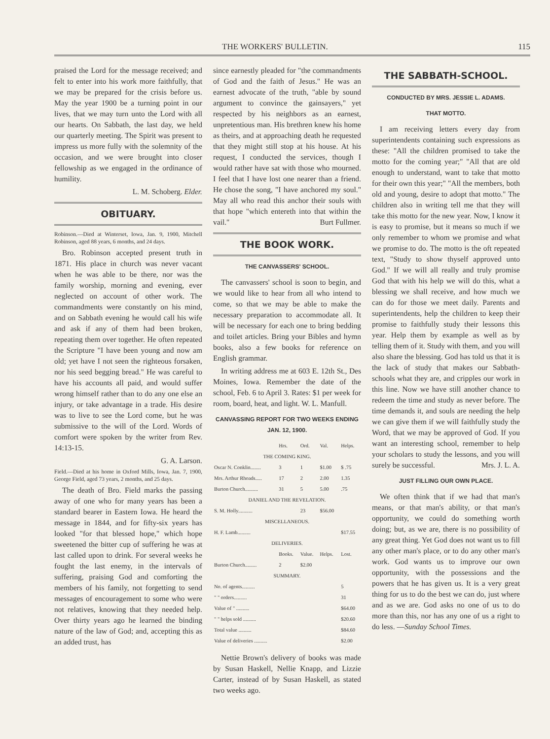THE WORKERS' BULLETIN. 115
praised the Lord for the message received; and felt to enter into his work more faithfully, that we may be prepared for the crisis before us. May the year 1900 be a turning point in our lives, that we may turn unto the Lord with all our hearts. On Sabbath, the last day, we held our quarterly meeting. The Spirit was present to impress us more fully with the solemnity of the occasion, and we were brought into closer fellowship as we engaged in the ordinance of humility.
L. M. Schoberg. Elder.
OBITUARY.
Robinson.—Died at Winterset, Iowa, Jan. 9, 1900, Mitchell Robinson, aged 88 years, 6 months, and 24 days.
Bro. Robinson accepted present truth in 1871. His place in church was never vacant when he was able to be there, nor was the family worship, morning and evening, ever neglected on account of other work. The commandments were constantly on his mind, and on Sabbath evening he would call his wife and ask if any of them had been broken, repeating them over together. He often repeated the Scripture "I have been young and now am old; yet have I not seen the righteous forsaken, nor his seed begging bread." He was careful to have his accounts all paid, and would suffer wrong himself rather than to do any one else an injury, or take advantage in a trade. His desire was to live to see the Lord come, but he was submissive to the will of the Lord. Words of comfort were spoken by the writer from Rev. 14:13-15.
G. A. Larson.
Field.—Died at his home in Oxford Mills, Iowa, Jan. 7, 1900, George Field, aged 73 years, 2 months, and 25 days.
The death of Bro. Field marks the passing away of one who for many years has been a standard bearer in Eastern Iowa. He heard the message in 1844, and for fifty-six years has looked "for that blessed hope," which hope sweetened the bitter cup of suffering he was at last called upon to drink. For several weeks he fought the last enemy, in the intervals of suffering, praising God and comforting the members of his family, not forgetting to send messages of encouragement to some who were not relatives, knowing that they needed help. Over thirty years ago he learned the binding nature of the law of God; and, accepting this as an added trust, has
since earnestly pleaded for "the commandments of God and the faith of Jesus." He was an earnest advocate of the truth, "able by sound argument to convince the gainsayers," yet respected by his neighbors as an earnest, unpretentious man. His brethren knew his home as theirs, and at approaching death he requested that they might still stop at his house. At his request, I conducted the services, though I would rather have sat with those who mourned. I feel that I have lost one nearer than a friend. He chose the song, "I have anchored my soul." May all who read this anchor their souls with that hope "which entereth into that within the vail." Burt Fullmer.
THE BOOK WORK.
THE CANVASSERS' SCHOOL.
The canvassers' school is soon to begin, and we would like to hear from all who intend to come, so that we may be able to make the necessary preparation to accommodate all. It will be necessary for each one to bring bedding and toilet articles. Bring your Bibles and hymn books, also a few books for reference on English grammar.
In writing address me at 603 E. 12th St., Des Moines, Iowa. Remember the date of the school, Feb. 6 to April 3. Rates: $1 per week for room, board, heat, and light. W. L. Manfull.
CANVASSING REPORT FOR TWO WEEKS ENDING JAN. 12, 1900.
| | Hrs. | Ord. | Val. | Helps. |
| --- | --- | --- | --- | --- |
| THE COMING KING. | | | | |
| Oscar N. Conklin........ | 3 | 1 | $1.00 | $ .75 |
| Mrs. Arthur Rhoads..... | 17 | 2 | 2.00 | 1.35 |
| Burton Church.......... | 31 | 5 | 5.00 | .75 |
| DANIEL AND THE REVELATION. | | | | |
| S. M. Holly........... | | 23 | $56.00 | |
| MISCELLANEOUS. | | | | |
| H. F. Lamb.......... | | | | $17.55 |
| DELIVERIES. | | | | |
| | Books. | Value. | Helps. | Lost. |
| Burton Church......... | 2 | $2.00 | | |
| SUMMARY. | | | | |
| No. of agents.......... | | | | 5 |
| " " orders.......... | | | | 31 |
| Value of " .......... | | | | $64.00 |
| " " helps sold .......... | | | | $20.60 |
| Total value .......... | | | | $84.60 |
| Value of deliveries .......... | | | | $2.00 |
Nettie Brown's delivery of books was made by Susan Haskell, Nellie Knapp, and Lizzie Carter, instead of by Susan Haskell, as stated two weeks ago.
THE SABBATH-SCHOOL.
CONDUCTED BY MRS. JESSIE L. ADAMS.
THAT MOTTO.
I am receiving letters every day from superintendents containing such expressions as these: "All the children promised to take the motto for the coming year;" "All that are old enough to understand, want to take that motto for their own this year;" "All the members, both old and young, desire to adopt that motto." The children also in writing tell me that they will take this motto for the new year. Now, I know it is easy to promise, but it means so much if we only remember to whom we promise and what we promise to do. The motto is the oft repeated text, "Study to show thyself approved unto God." If we will all really and truly promise God that with his help we will do this, what a blessing we shall receive, and how much we can do for those we meet daily. Parents and superintendents, help the children to keep their promise to faithfully study their lessons this year. Help them by example as well as by telling them of it. Study with them, and you will also share the blessing. God has told us that it is the lack of study that makes our Sabbath-schools what they are, and cripples our work in this line. Now we have still another chance to redeem the time and study as never before. The time demands it, and souls are needing the help we can give them if we will faithfully study the Word, that we may be approved of God. If you want an interesting school, remember to help your scholars to study the lessons, and you will surely be successful. Mrs. J. L. A.
JUST FILLING OUR OWN PLACE.
We often think that if we had that man's means, or that man's ability, or that man's opportunity, we could do something worth doing; but, as we are, there is no possibility of any great thing. Yet God does not want us to fill any other man's place, or to do any other man's work. God wants us to improve our own opportunity, with the possessions and the powers that he has given us. It is a very great thing for us to do the best we can do, just where and as we are. God asks no one of us to do more than this, nor has any one of us a right to do less. —Sunday School Times.